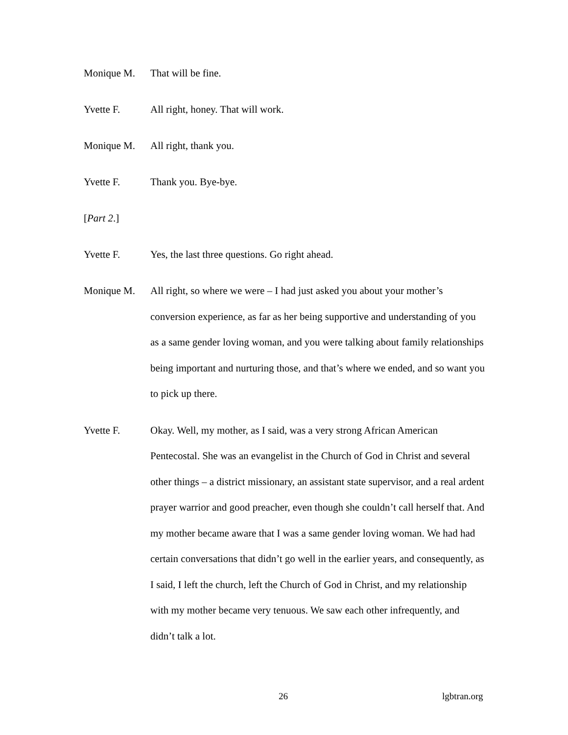Monique M. That will be fine.
Yvette F. All right, honey. That will work.
Monique M. All right, thank you.
Yvette F. Thank you. Bye-bye.
[Part 2.]
Yvette F. Yes, the last three questions. Go right ahead.
Monique M. All right, so where we were – I had just asked you about your mother’s conversion experience, as far as her being supportive and understanding of you as a same gender loving woman, and you were talking about family relationships being important and nurturing those, and that’s where we ended, and so want you to pick up there.
Yvette F. Okay. Well, my mother, as I said, was a very strong African American Pentecostal. She was an evangelist in the Church of God in Christ and several other things – a district missionary, an assistant state supervisor, and a real ardent prayer warrior and good preacher, even though she couldn’t call herself that. And my mother became aware that I was a same gender loving woman. We had had certain conversations that didn’t go well in the earlier years, and consequently, as I said, I left the church, left the Church of God in Christ, and my relationship with my mother became very tenuous. We saw each other infrequently, and didn’t talk a lot.
26 lgbtran.org